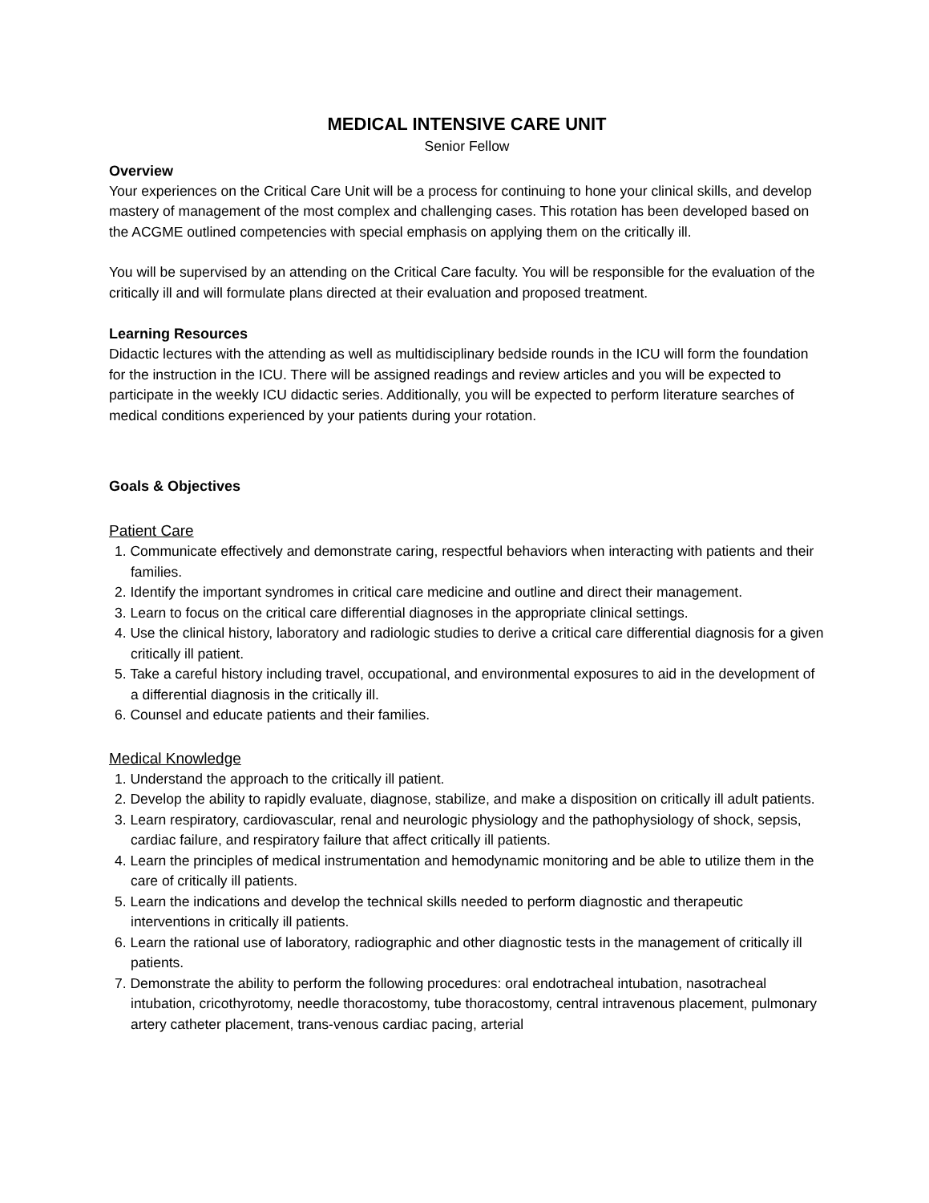MEDICAL INTENSIVE CARE UNIT
Senior Fellow
Overview
Your experiences on the Critical Care Unit will be a process for continuing to hone your clinical skills, and develop mastery of management of the most complex and challenging cases. This rotation has been developed based on the ACGME outlined competencies with special emphasis on applying them on the critically ill.
You will be supervised by an attending on the Critical Care faculty. You will be responsible for the evaluation of the critically ill and will formulate plans directed at their evaluation and proposed treatment.
Learning Resources
Didactic lectures with the attending as well as multidisciplinary bedside rounds in the ICU will form the foundation for the instruction in the ICU. There will be assigned readings and review articles and you will be expected to participate in the weekly ICU didactic series. Additionally, you will be expected to perform literature searches of medical conditions experienced by your patients during your rotation.
Goals & Objectives
Patient Care
1. Communicate effectively and demonstrate caring, respectful behaviors when interacting with patients and their families.
2. Identify the important syndromes in critical care medicine and outline and direct their management.
3. Learn to focus on the critical care differential diagnoses in the appropriate clinical settings.
4. Use the clinical history, laboratory and radiologic studies to derive a critical care differential diagnosis for a given critically ill patient.
5. Take a careful history including travel, occupational, and environmental exposures to aid in the development of a differential diagnosis in the critically ill.
6. Counsel and educate patients and their families.
Medical Knowledge
1. Understand the approach to the critically ill patient.
2. Develop the ability to rapidly evaluate, diagnose, stabilize, and make a disposition on critically ill adult patients.
3. Learn respiratory, cardiovascular, renal and neurologic physiology and the pathophysiology of shock, sepsis, cardiac failure, and respiratory failure that affect critically ill patients.
4. Learn the principles of medical instrumentation and hemodynamic monitoring and be able to utilize them in the care of critically ill patients.
5. Learn the indications and develop the technical skills needed to perform diagnostic and therapeutic interventions in critically ill patients.
6. Learn the rational use of laboratory, radiographic and other diagnostic tests in the management of critically ill patients.
7. Demonstrate the ability to perform the following procedures: oral endotracheal intubation, nasotracheal intubation, cricothyrotomy, needle thoracostomy, tube thoracostomy, central intravenous placement, pulmonary artery catheter placement, trans-venous cardiac pacing, arterial